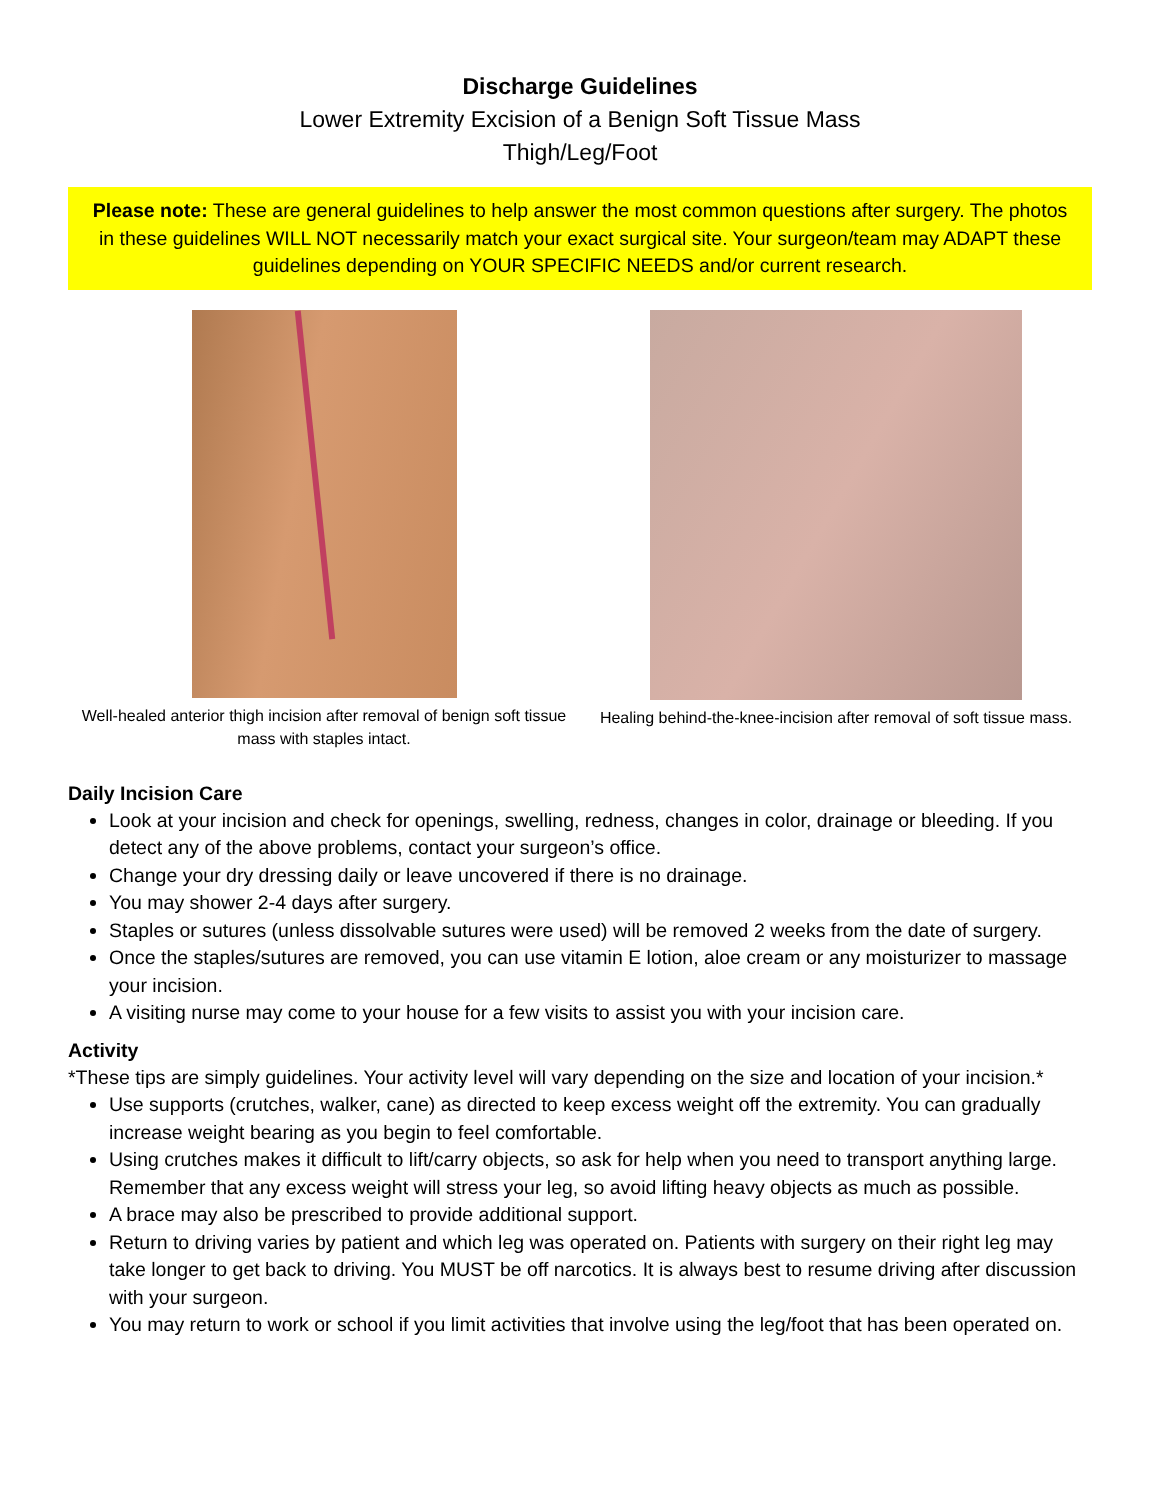Discharge Guidelines
Lower Extremity Excision of a Benign Soft Tissue Mass
Thigh/Leg/Foot
Please note: These are general guidelines to help answer the most common questions after surgery. The photos in these guidelines WILL NOT necessarily match your exact surgical site. Your surgeon/team may ADAPT these guidelines depending on YOUR SPECIFIC NEEDS and/or current research.
Well-healed anterior thigh incision after removal of benign soft tissue mass with staples intact.
Healing behind-the-knee-incision after removal of soft tissue mass.
Daily Incision Care
Look at your incision and check for openings, swelling, redness, changes in color, drainage or bleeding. If you detect any of the above problems, contact your surgeon’s office.
Change your dry dressing daily or leave uncovered if there is no drainage.
You may shower 2-4 days after surgery.
Staples or sutures (unless dissolvable sutures were used) will be removed 2 weeks from the date of surgery.
Once the staples/sutures are removed, you can use vitamin E lotion, aloe cream or any moisturizer to massage your incision.
A visiting nurse may come to your house for a few visits to assist you with your incision care.
Activity
*These tips are simply guidelines. Your activity level will vary depending on the size and location of your incision.*
Use supports (crutches, walker, cane) as directed to keep excess weight off the extremity. You can gradually increase weight bearing as you begin to feel comfortable.
Using crutches makes it difficult to lift/carry objects, so ask for help when you need to transport anything large. Remember that any excess weight will stress your leg, so avoid lifting heavy objects as much as possible.
A brace may also be prescribed to provide additional support.
Return to driving varies by patient and which leg was operated on. Patients with surgery on their right leg may take longer to get back to driving. You MUST be off narcotics. It is always best to resume driving after discussion with your surgeon.
You may return to work or school if you limit activities that involve using the leg/foot that has been operated on.